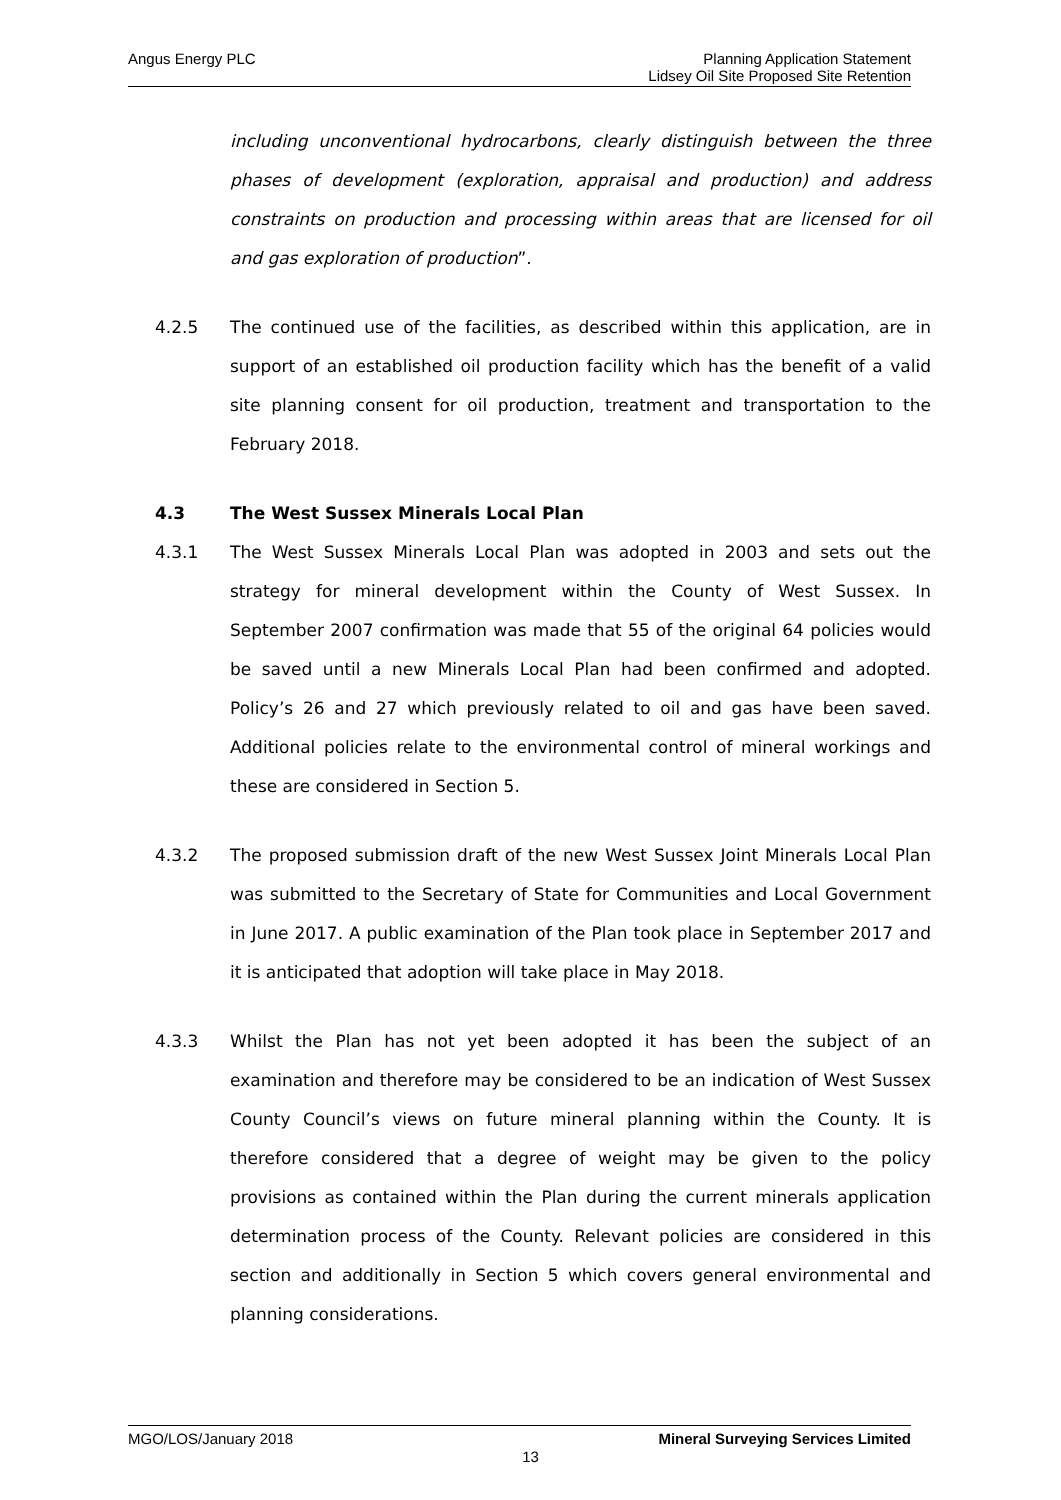Angus Energy PLC Planning Application Statement
Lidsey Oil Site Proposed Site Retention
including unconventional hydrocarbons, clearly distinguish between the three phases of development (exploration, appraisal and production) and address constraints on production and processing within areas that are licensed for oil and gas exploration of production”.
4.2.5 The continued use of the facilities, as described within this application, are in support of an established oil production facility which has the benefit of a valid site planning consent for oil production, treatment and transportation to the February 2018.
4.3 The West Sussex Minerals Local Plan
4.3.1 The West Sussex Minerals Local Plan was adopted in 2003 and sets out the strategy for mineral development within the County of West Sussex. In September 2007 confirmation was made that 55 of the original 64 policies would be saved until a new Minerals Local Plan had been confirmed and adopted. Policy’s 26 and 27 which previously related to oil and gas have been saved. Additional policies relate to the environmental control of mineral workings and these are considered in Section 5.
4.3.2 The proposed submission draft of the new West Sussex Joint Minerals Local Plan was submitted to the Secretary of State for Communities and Local Government in June 2017. A public examination of the Plan took place in September 2017 and it is anticipated that adoption will take place in May 2018.
4.3.3 Whilst the Plan has not yet been adopted it has been the subject of an examination and therefore may be considered to be an indication of West Sussex County Council’s views on future mineral planning within the County. It is therefore considered that a degree of weight may be given to the policy provisions as contained within the Plan during the current minerals application determination process of the County. Relevant policies are considered in this section and additionally in Section 5 which covers general environmental and planning considerations.
MGO/LOS/January 2018 Mineral Surveying Services Limited
13